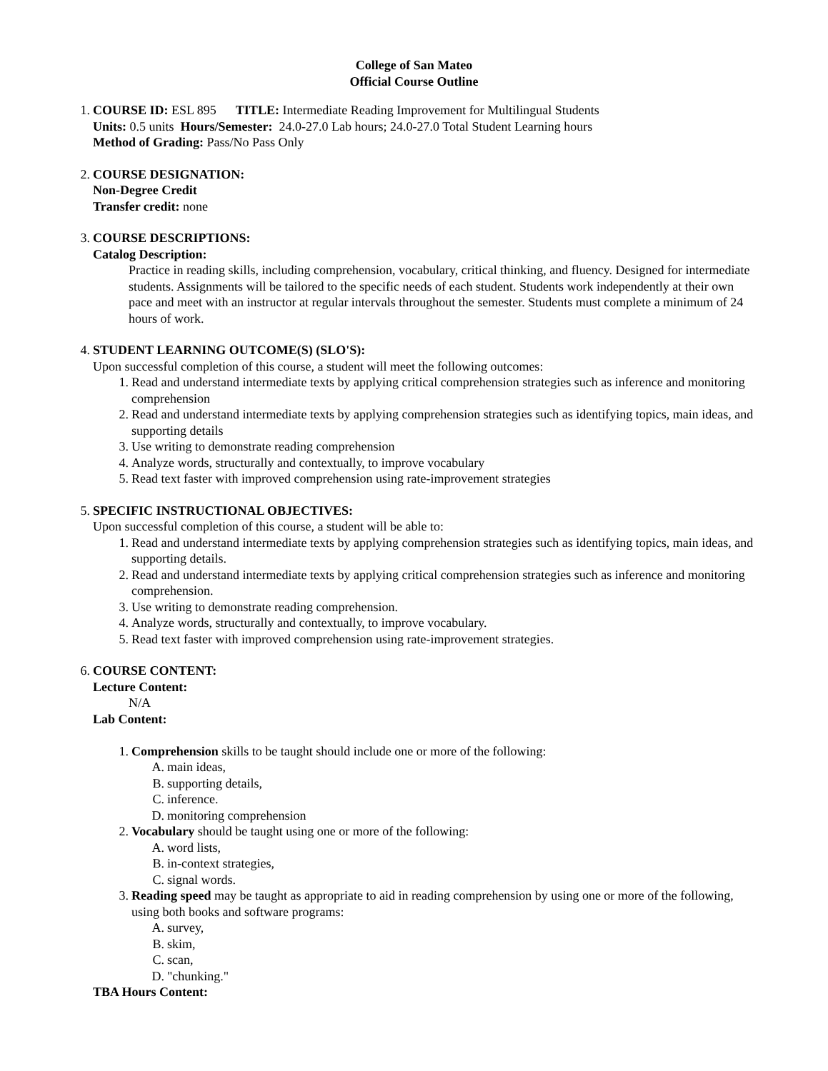College of San Mateo
Official Course Outline
1. COURSE ID: ESL 895 TITLE: Intermediate Reading Improvement for Multilingual Students
Units: 0.5 units Hours/Semester: 24.0-27.0 Lab hours; 24.0-27.0 Total Student Learning hours
Method of Grading: Pass/No Pass Only
2. COURSE DESIGNATION:
Non-Degree Credit
Transfer credit: none
3. COURSE DESCRIPTIONS:
Catalog Description:
Practice in reading skills, including comprehension, vocabulary, critical thinking, and fluency. Designed for intermediate students. Assignments will be tailored to the specific needs of each student. Students work independently at their own pace and meet with an instructor at regular intervals throughout the semester. Students must complete a minimum of 24 hours of work.
4. STUDENT LEARNING OUTCOME(S) (SLO'S):
Upon successful completion of this course, a student will meet the following outcomes:
1. Read and understand intermediate texts by applying critical comprehension strategies such as inference and monitoring comprehension
2. Read and understand intermediate texts by applying comprehension strategies such as identifying topics, main ideas, and supporting details
3. Use writing to demonstrate reading comprehension
4. Analyze words, structurally and contextually, to improve vocabulary
5. Read text faster with improved comprehension using rate-improvement strategies
5. SPECIFIC INSTRUCTIONAL OBJECTIVES:
Upon successful completion of this course, a student will be able to:
1. Read and understand intermediate texts by applying comprehension strategies such as identifying topics, main ideas, and supporting details.
2. Read and understand intermediate texts by applying critical comprehension strategies such as inference and monitoring comprehension.
3. Use writing to demonstrate reading comprehension.
4. Analyze words, structurally and contextually, to improve vocabulary.
5. Read text faster with improved comprehension using rate-improvement strategies.
6. COURSE CONTENT:
Lecture Content:
N/A
Lab Content:
1. Comprehension skills to be taught should include one or more of the following:
A. main ideas,
B. supporting details,
C. inference.
D. monitoring comprehension
2. Vocabulary should be taught using one or more of the following:
A. word lists,
B. in-context strategies,
C. signal words.
3. Reading speed may be taught as appropriate to aid in reading comprehension by using one or more of the following, using both books and software programs:
A. survey,
B. skim,
C. scan,
D. "chunking."
TBA Hours Content: